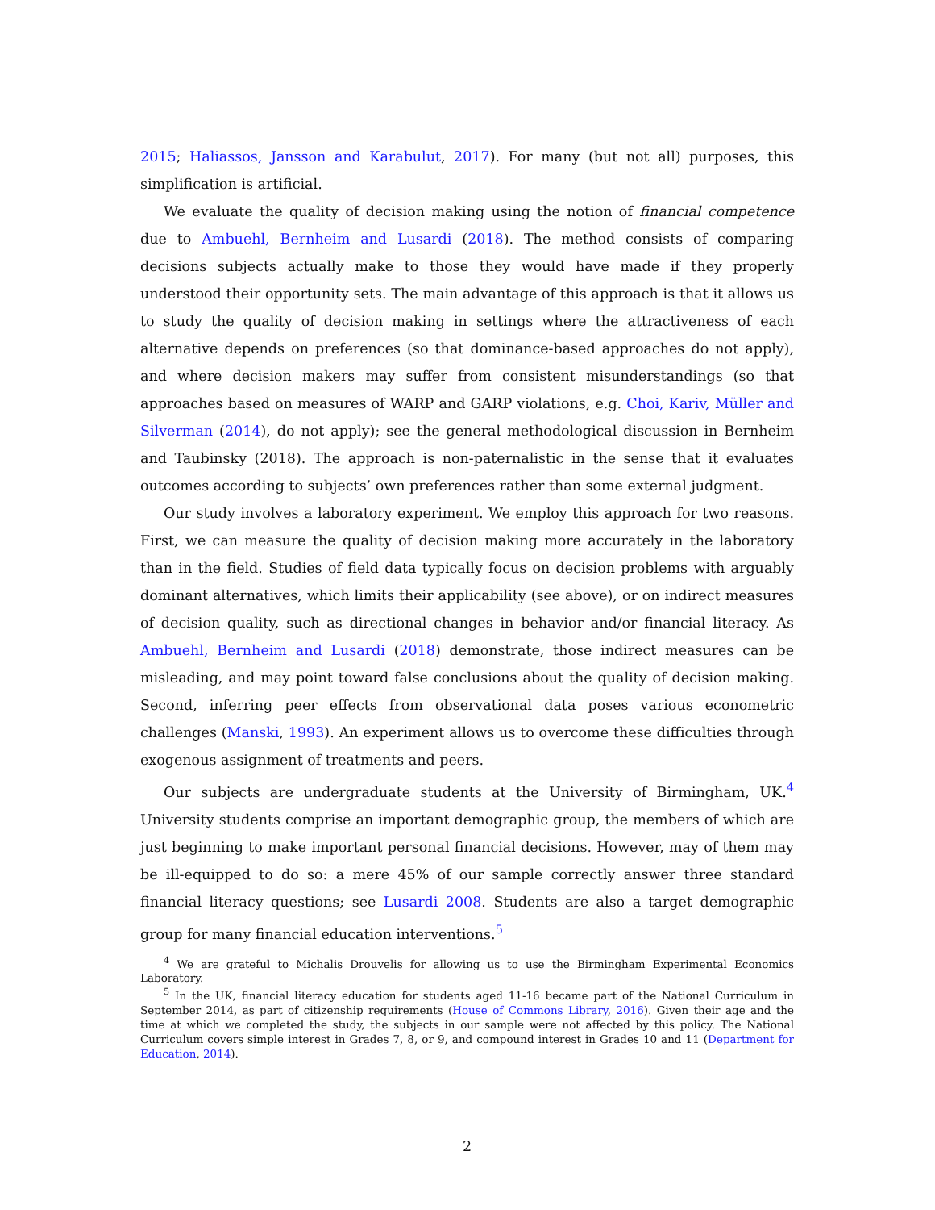2015; Haliassos, Jansson and Karabulut, 2017). For many (but not all) purposes, this simplification is artificial.
We evaluate the quality of decision making using the notion of financial competence due to Ambuehl, Bernheim and Lusardi (2018). The method consists of comparing decisions subjects actually make to those they would have made if they properly understood their opportunity sets. The main advantage of this approach is that it allows us to study the quality of decision making in settings where the attractiveness of each alternative depends on preferences (so that dominance-based approaches do not apply), and where decision makers may suffer from consistent misunderstandings (so that approaches based on measures of WARP and GARP violations, e.g. Choi, Kariv, Müller and Silverman (2014), do not apply); see the general methodological discussion in Bernheim and Taubinsky (2018). The approach is non-paternalistic in the sense that it evaluates outcomes according to subjects’ own preferences rather than some external judgment.
Our study involves a laboratory experiment. We employ this approach for two reasons. First, we can measure the quality of decision making more accurately in the laboratory than in the field. Studies of field data typically focus on decision problems with arguably dominant alternatives, which limits their applicability (see above), or on indirect measures of decision quality, such as directional changes in behavior and/or financial literacy. As Ambuehl, Bernheim and Lusardi (2018) demonstrate, those indirect measures can be misleading, and may point toward false conclusions about the quality of decision making. Second, inferring peer effects from observational data poses various econometric challenges (Manski, 1993). An experiment allows us to overcome these difficulties through exogenous assignment of treatments and peers.
Our subjects are undergraduate students at the University of Birmingham, UK.<sup>4</sup> University students comprise an important demographic group, the members of which are just beginning to make important personal financial decisions. However, may of them may be ill-equipped to do so: a mere 45% of our sample correctly answer three standard financial literacy questions; see Lusardi 2008. Students are also a target demographic group for many financial education interventions.<sup>5</sup>
<sup>4</sup> We are grateful to Michalis Drouvelis for allowing us to use the Birmingham Experimental Economics Laboratory.
<sup>5</sup> In the UK, financial literacy education for students aged 11-16 became part of the National Curriculum in September 2014, as part of citizenship requirements (House of Commons Library, 2016). Given their age and the time at which we completed the study, the subjects in our sample were not affected by this policy. The National Curriculum covers simple interest in Grades 7, 8, or 9, and compound interest in Grades 10 and 11 (Department for Education, 2014).
2